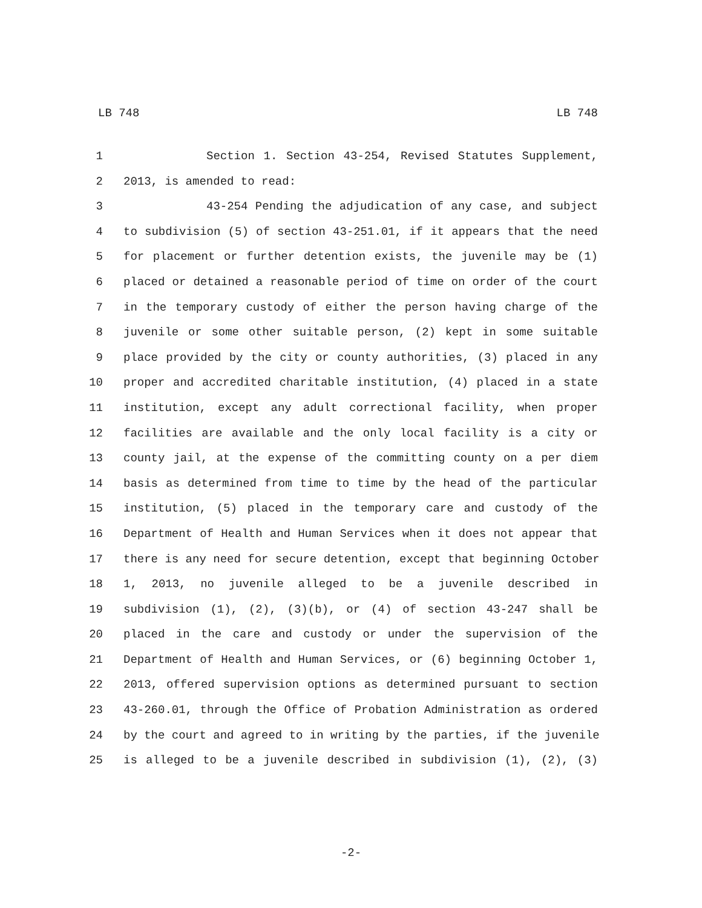LB 748 LB 748
1 Section 1. Section 43-254, Revised Statutes Supplement,
2 2013, is amended to read:
3 43-254 Pending the adjudication of any case, and subject
4 to subdivision (5) of section 43-251.01, if it appears that the need
5 for placement or further detention exists, the juvenile may be (1)
6 placed or detained a reasonable period of time on order of the court
7 in the temporary custody of either the person having charge of the
8 juvenile or some other suitable person, (2) kept in some suitable
9 place provided by the city or county authorities, (3) placed in any
10 proper and accredited charitable institution, (4) placed in a state
11 institution, except any adult correctional facility, when proper
12 facilities are available and the only local facility is a city or
13 county jail, at the expense of the committing county on a per diem
14 basis as determined from time to time by the head of the particular
15 institution, (5) placed in the temporary care and custody of the
16 Department of Health and Human Services when it does not appear that
17 there is any need for secure detention, except that beginning October
18 1, 2013, no juvenile alleged to be a juvenile described in
19 subdivision (1), (2), (3)(b), or (4) of section 43-247 shall be
20 placed in the care and custody or under the supervision of the
21 Department of Health and Human Services, or (6) beginning October 1,
22 2013, offered supervision options as determined pursuant to section
23 43-260.01, through the Office of Probation Administration as ordered
24 by the court and agreed to in writing by the parties, if the juvenile
25 is alleged to be a juvenile described in subdivision (1), (2), (3)
-2-